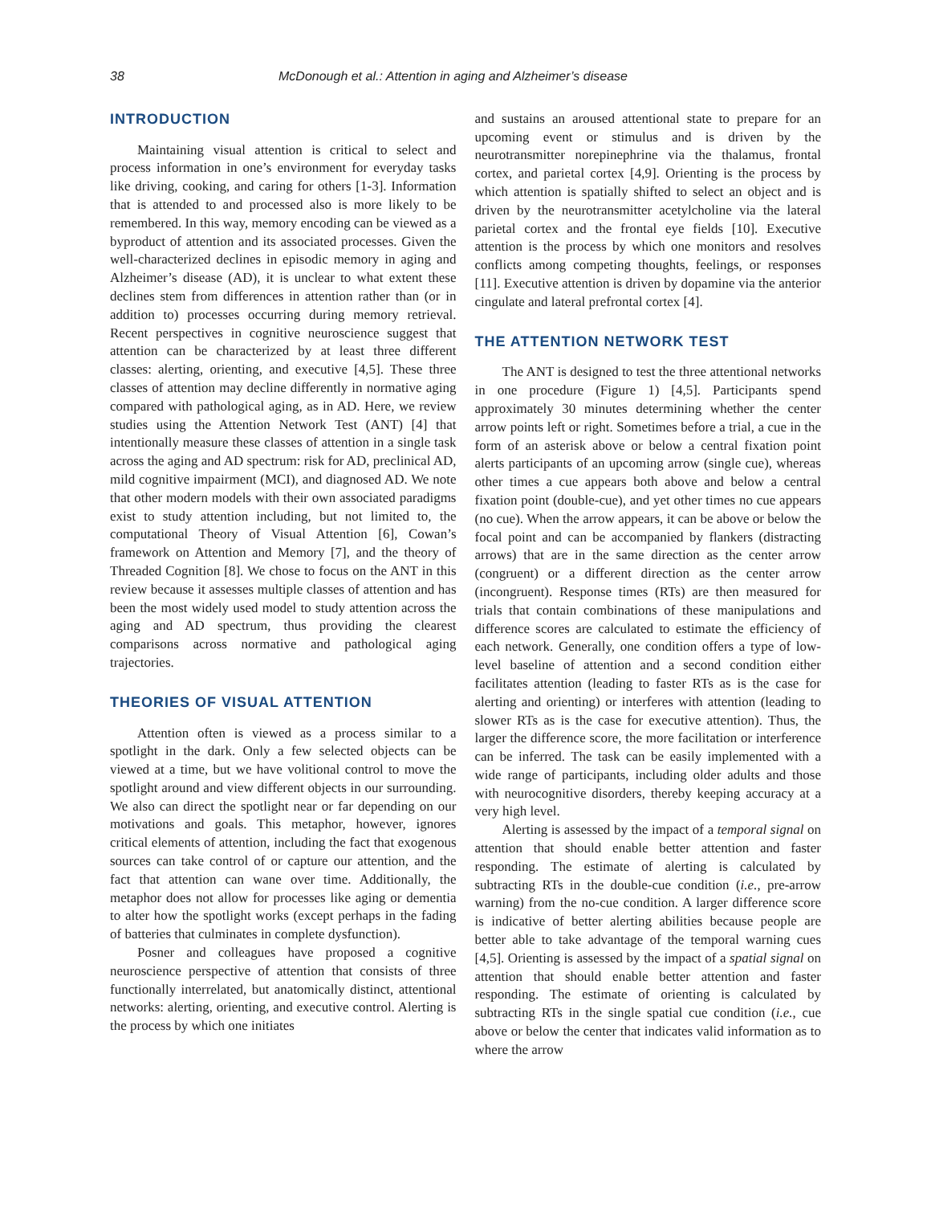38 McDonough et al.: Attention in aging and Alzheimer’s disease
INTRODUCTION
Maintaining visual attention is critical to select and process information in one’s environment for everyday tasks like driving, cooking, and caring for others [1-3]. Information that is attended to and processed also is more likely to be remembered. In this way, memory encoding can be viewed as a byproduct of attention and its associated processes. Given the well-characterized declines in episodic memory in aging and Alzheimer’s disease (AD), it is unclear to what extent these declines stem from differences in attention rather than (or in addition to) processes occurring during memory retrieval. Recent perspectives in cognitive neuroscience suggest that attention can be characterized by at least three different classes: alerting, orienting, and executive [4,5]. These three classes of attention may decline differently in normative aging compared with pathological aging, as in AD. Here, we review studies using the Attention Network Test (ANT) [4] that intentionally measure these classes of attention in a single task across the aging and AD spectrum: risk for AD, preclinical AD, mild cognitive impairment (MCI), and diagnosed AD. We note that other modern models with their own associated paradigms exist to study attention including, but not limited to, the computational Theory of Visual Attention [6], Cowan’s framework on Attention and Memory [7], and the theory of Threaded Cognition [8]. We chose to focus on the ANT in this review because it assesses multiple classes of attention and has been the most widely used model to study attention across the aging and AD spectrum, thus providing the clearest comparisons across normative and pathological aging trajectories.
THEORIES OF VISUAL ATTENTION
Attention often is viewed as a process similar to a spotlight in the dark. Only a few selected objects can be viewed at a time, but we have volitional control to move the spotlight around and view different objects in our surrounding. We also can direct the spotlight near or far depending on our motivations and goals. This metaphor, however, ignores critical elements of attention, including the fact that exogenous sources can take control of or capture our attention, and the fact that attention can wane over time. Additionally, the metaphor does not allow for processes like aging or dementia to alter how the spotlight works (except perhaps in the fading of batteries that culminates in complete dysfunction).
Posner and colleagues have proposed a cognitive neuroscience perspective of attention that consists of three functionally interrelated, but anatomically distinct, attentional networks: alerting, orienting, and executive control. Alerting is the process by which one initiates
and sustains an aroused attentional state to prepare for an upcoming event or stimulus and is driven by the neurotransmitter norepinephrine via the thalamus, frontal cortex, and parietal cortex [4,9]. Orienting is the process by which attention is spatially shifted to select an object and is driven by the neurotransmitter acetylcholine via the lateral parietal cortex and the frontal eye fields [10]. Executive attention is the process by which one monitors and resolves conflicts among competing thoughts, feelings, or responses [11]. Executive attention is driven by dopamine via the anterior cingulate and lateral prefrontal cortex [4].
THE ATTENTION NETWORK TEST
The ANT is designed to test the three attentional networks in one procedure (Figure 1) [4,5]. Participants spend approximately 30 minutes determining whether the center arrow points left or right. Sometimes before a trial, a cue in the form of an asterisk above or below a central fixation point alerts participants of an upcoming arrow (single cue), whereas other times a cue appears both above and below a central fixation point (double-cue), and yet other times no cue appears (no cue). When the arrow appears, it can be above or below the focal point and can be accompanied by flankers (distracting arrows) that are in the same direction as the center arrow (congruent) or a different direction as the center arrow (incongruent). Response times (RTs) are then measured for trials that contain combinations of these manipulations and difference scores are calculated to estimate the efficiency of each network. Generally, one condition offers a type of low-level baseline of attention and a second condition either facilitates attention (leading to faster RTs as is the case for alerting and orienting) or interferes with attention (leading to slower RTs as is the case for executive attention). Thus, the larger the difference score, the more facilitation or interference can be inferred. The task can be easily implemented with a wide range of participants, including older adults and those with neurocognitive disorders, thereby keeping accuracy at a very high level.
Alerting is assessed by the impact of a temporal signal on attention that should enable better attention and faster responding. The estimate of alerting is calculated by subtracting RTs in the double-cue condition (i.e., pre-arrow warning) from the no-cue condition. A larger difference score is indicative of better alerting abilities because people are better able to take advantage of the temporal warning cues [4,5]. Orienting is assessed by the impact of a spatial signal on attention that should enable better attention and faster responding. The estimate of orienting is calculated by subtracting RTs in the single spatial cue condition (i.e., cue above or below the center that indicates valid information as to where the arrow